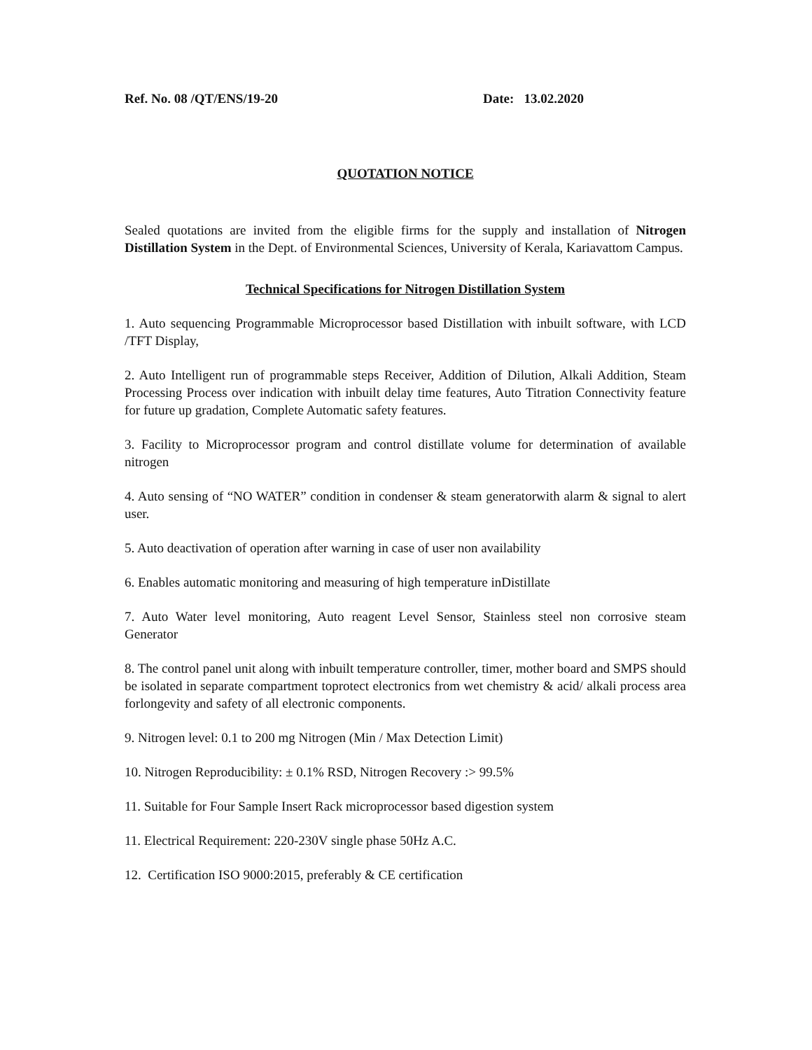Ref. No. 08 /QT/ENS/19-20 Date: 13.02.2020
QUOTATION NOTICE
Sealed quotations are invited from the eligible firms for the supply and installation of Nitrogen Distillation System in the Dept. of Environmental Sciences, University of Kerala, Kariavattom Campus.
Technical Specifications for Nitrogen Distillation System
1. Auto sequencing Programmable Microprocessor based Distillation with inbuilt software, with LCD /TFT Display,
2. Auto Intelligent run of programmable steps Receiver, Addition of Dilution, Alkali Addition, Steam Processing Process over indication with inbuilt delay time features, Auto Titration Connectivity feature for future up gradation, Complete Automatic safety features.
3. Facility to Microprocessor program and control distillate volume for determination of available nitrogen
4. Auto sensing of “NO WATER” condition in condenser & steam generatorwith alarm & signal to alert user.
5. Auto deactivation of operation after warning in case of user non availability
6. Enables automatic monitoring and measuring of high temperature inDistillate
7. Auto Water level monitoring, Auto reagent Level Sensor, Stainless steel non corrosive steam Generator
8. The control panel unit along with inbuilt temperature controller, timer, mother board and SMPS should be isolated in separate compartment toprotect electronics from wet chemistry & acid/ alkali process area forlongevity and safety of all electronic components.
9. Nitrogen level: 0.1 to 200 mg Nitrogen (Min / Max Detection Limit)
10. Nitrogen Reproducibility: ± 0.1% RSD, Nitrogen Recovery :> 99.5%
11. Suitable for Four Sample Insert Rack microprocessor based digestion system
11. Electrical Requirement: 220-230V single phase 50Hz A.C.
12. Certification ISO 9000:2015, preferably & CE certification